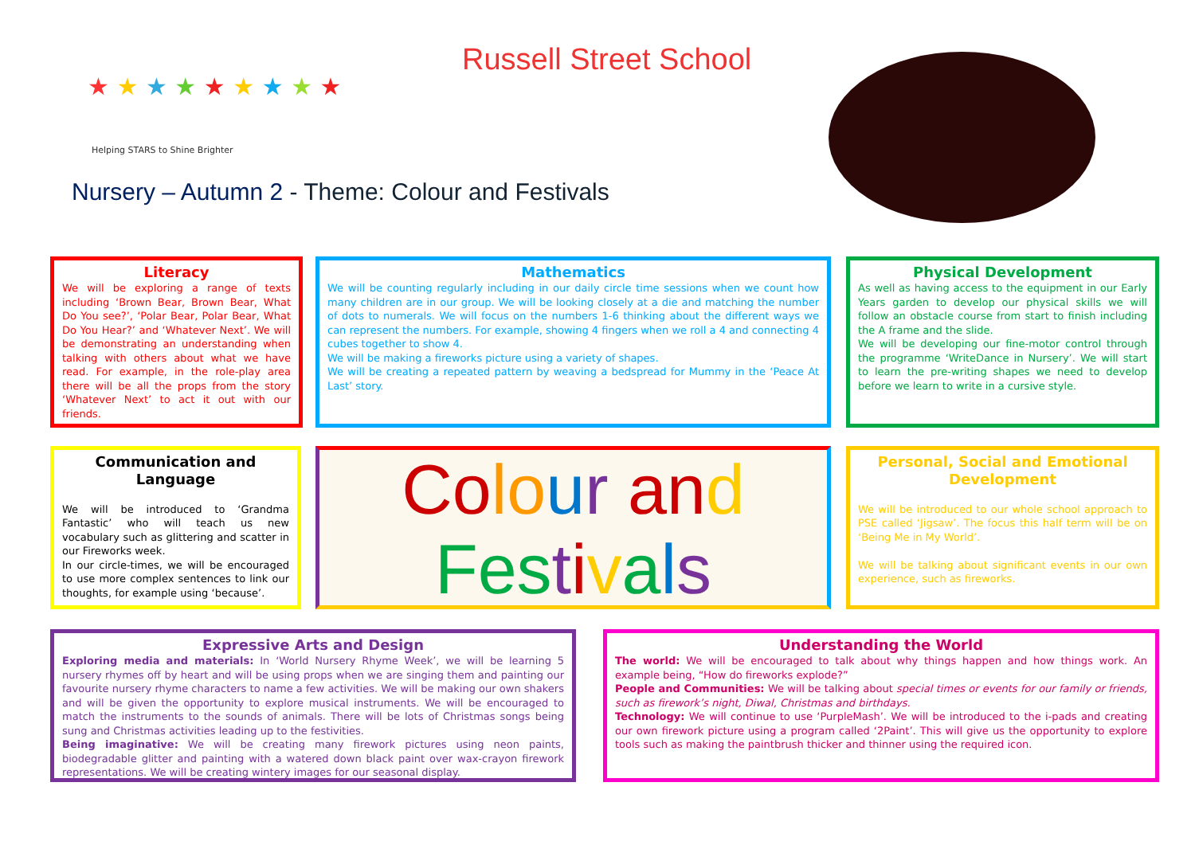★ ★ ★ ★ ★ ★ ★ ★ ★
Helping STARS to Shine Brighter
Russell Street School
Nursery – Autumn 2 - Theme: Colour and Festivals
Literacy
We will be exploring a range of texts including ‘Brown Bear, Brown Bear, What Do You see?’, ‘Polar Bear, Polar Bear, What Do You Hear?’ and ‘Whatever Next’. We will be demonstrating an understanding when talking with others about what we have read. For example, in the role-play area there will be all the props from the story ‘Whatever Next’ to act it out with our friends.
Mathematics
We will be counting regularly including in our daily circle time sessions when we count how many children are in our group. We will be looking closely at a die and matching the number of dots to numerals. We will focus on the numbers 1-6 thinking about the different ways we can represent the numbers. For example, showing 4 fingers when we roll a 4 and connecting 4 cubes together to show 4.
We will be making a fireworks picture using a variety of shapes.
We will be creating a repeated pattern by weaving a bedspread for Mummy in the ‘Peace At Last’ story.
Physical Development
As well as having access to the equipment in our Early Years garden to develop our physical skills we will follow an obstacle course from start to finish including the A frame and the slide.
We will be developing our fine-motor control through the programme ‘WriteDance in Nursery’. We will start to learn the pre-writing shapes we need to develop before we learn to write in a cursive style.
Communication and Language
We will be introduced to ‘Grandma Fantastic’ who will teach us new vocabulary such as glittering and scatter in our Fireworks week.
In our circle-times, we will be encouraged to use more complex sentences to link our thoughts, for example using ‘because’.
Co lo ur an d
Fes tivals
Personal, Social and Emotional Development
We will be introduced to our whole school approach to PSE called ‘Jigsaw’. The focus this half term will be on ‘Being Me in My World’.
We will be talking about significant events in our own experience, such as fireworks.
Expressive Arts and Design
Exploring media and materials: In ‘World Nursery Rhyme Week’, we will be learning 5 nursery rhymes off by heart and will be using props when we are singing them and painting our favourite nursery rhyme characters to name a few activities. We will be making our own shakers and will be given the opportunity to explore musical instruments. We will be encouraged to match the instruments to the sounds of animals. There will be lots of Christmas songs being sung and Christmas activities leading up to the festivities.
Being imaginative: We will be creating many firework pictures using neon paints, biodegradable glitter and painting with a watered down black paint over wax-crayon firework representations. We will be creating wintery images for our seasonal display.
Understanding the World
The world: We will be encouraged to talk about why things happen and how things work. An example being, “How do fireworks explode?”
People and Communities: We will be talking about special times or events for our family or friends, such as firework’s night, Diwal, Christmas and birthdays.
Technology: We will continue to use ‘PurpleMash’. We will be introduced to the i-pads and creating our own firework picture using a program called ‘2Paint’. This will give us the opportunity to explore tools such as making the paintbrush thicker and thinner using the required icon.